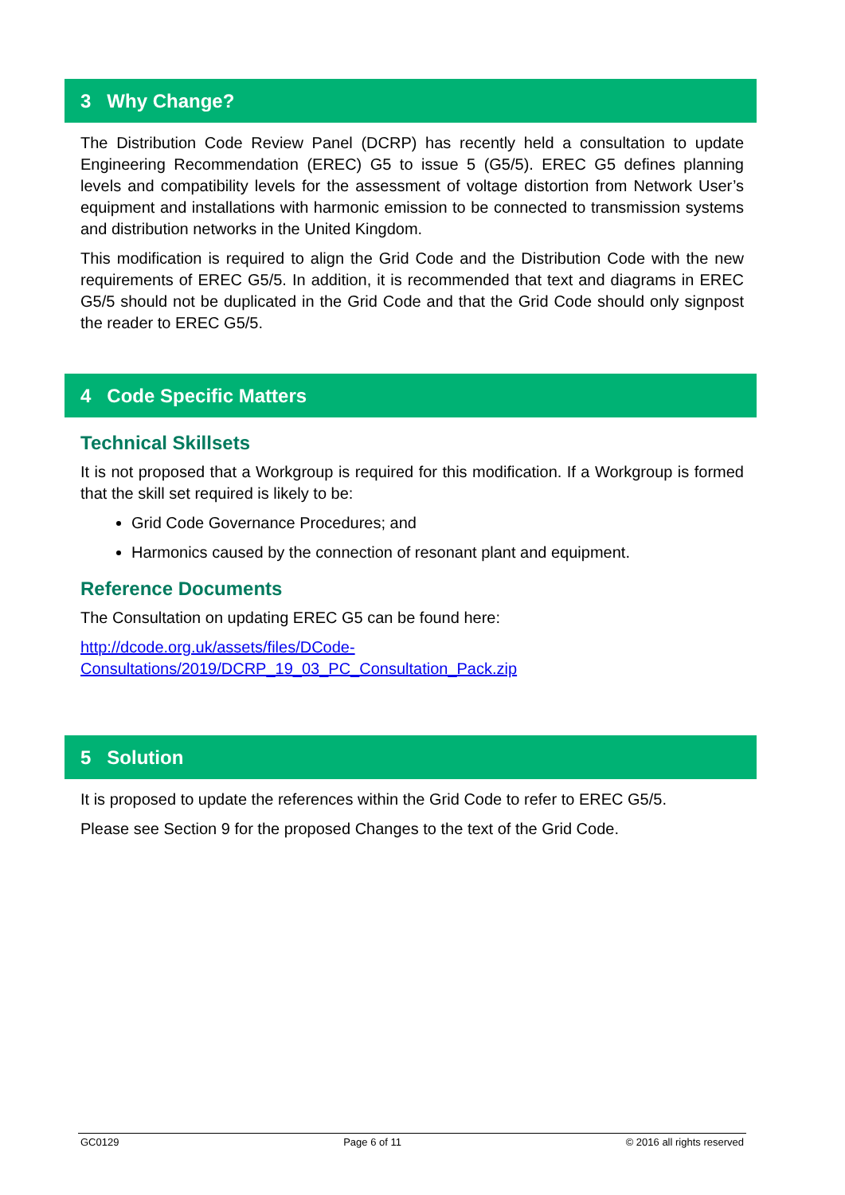3 Why Change?
The Distribution Code Review Panel (DCRP) has recently held a consultation to update Engineering Recommendation (EREC) G5 to issue 5 (G5/5). EREC G5 defines planning levels and compatibility levels for the assessment of voltage distortion from Network User’s equipment and installations with harmonic emission to be connected to transmission systems and distribution networks in the United Kingdom.
This modification is required to align the Grid Code and the Distribution Code with the new requirements of EREC G5/5. In addition, it is recommended that text and diagrams in EREC G5/5 should not be duplicated in the Grid Code and that the Grid Code should only signpost the reader to EREC G5/5.
4 Code Specific Matters
Technical Skillsets
It is not proposed that a Workgroup is required for this modification. If a Workgroup is formed that the skill set required is likely to be:
Grid Code Governance Procedures; and
Harmonics caused by the connection of resonant plant and equipment.
Reference Documents
The Consultation on updating EREC G5 can be found here:
http://dcode.org.uk/assets/files/DCode-
Consultations/2019/DCRP_19_03_PC_Consultation_Pack.zip
5 Solution
It is proposed to update the references within the Grid Code to refer to EREC G5/5.
Please see Section 9 for the proposed Changes to the text of the Grid Code.
GC0129 Page 6 of 11 © 2016 all rights reserved